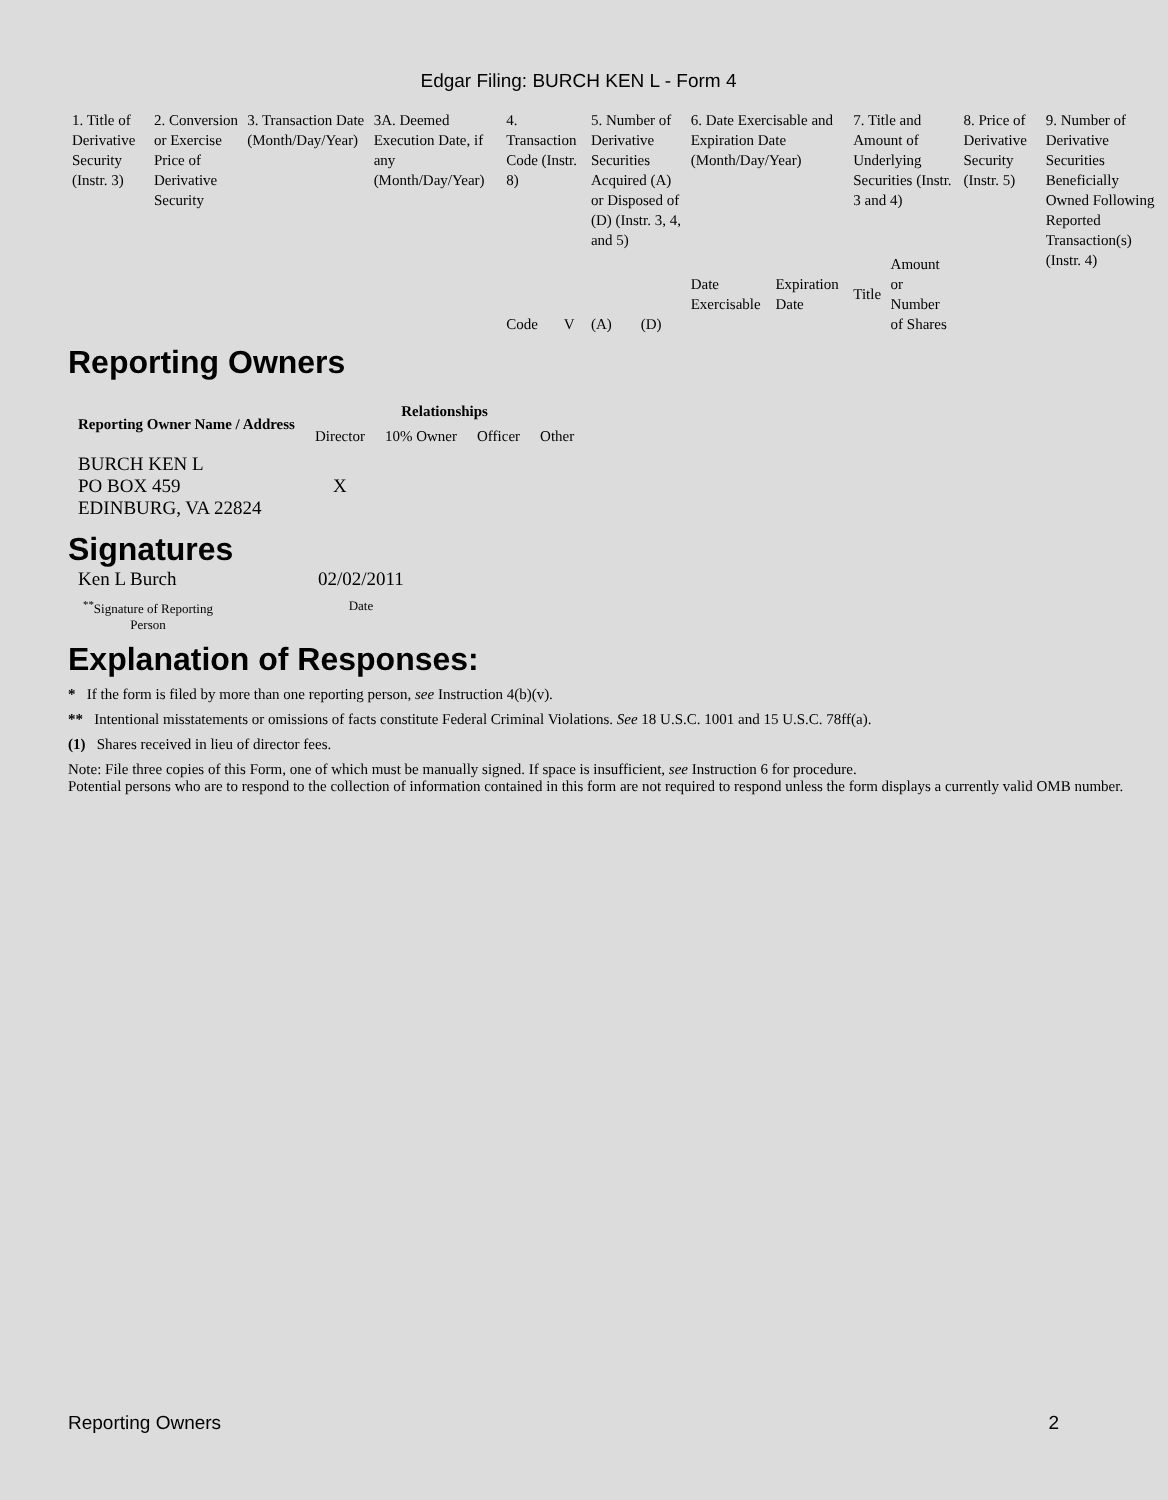Edgar Filing: BURCH KEN L - Form 4
| 1. Title of Derivative Security (Instr. 3) | 2. Conversion or Exercise Price of Derivative Security | 3. Transaction Date (Month/Day/Year) | 3A. Deemed Execution Date, if any (Month/Day/Year) | 4. Transaction Code (Instr. 8) | | 5. Number of Derivative Securities Acquired (A) or Disposed of (D) (Instr. 3, 4, and 5) | | 6. Date Exercisable and Expiration Date (Month/Day/Year) | | 7. Title and Amount of Underlying Securities (Instr. 3 and 4) | | 8. Price of Derivative Security (Instr. 5) | 9. Number of Derivative Securities Beneficially Owned Following Reported Transaction(s) (Instr. 4) |
| --- | --- | --- | --- | --- | --- | --- | --- | --- | --- | --- | --- | --- | --- |
| | | | | Code | V | (A) | (D) | Date Exercisable | Expiration Date | Title | Amount or Number of Shares | | |
Reporting Owners
| Reporting Owner Name / Address | Relationships | | | |
| --- | --- | --- | --- | --- |
| | Director | 10% Owner | Officer | Other |
| BURCH KEN L PO BOX 459 EDINBURG, VA 22824 | X | | | |
Signatures
Ken L Burch
<sup>**</sup> Signature of Reporting Person
02/02/2011
Date
Explanation of Responses:
* If the form is filed by more than one reporting person, see Instruction 4(b)(v).
** Intentional misstatements or omissions of facts constitute Federal Criminal Violations. See 18 U.S.C. 1001 and 15 U.S.C. 78ff(a).
(1) Shares received in lieu of director fees.
Note: File three copies of this Form, one of which must be manually signed. If space is insufficient, see Instruction 6 for procedure.
Potential persons who are to respond to the collection of information contained in this form are not required to respond unless the form displays a currently valid OMB number.
Reporting Owners 2